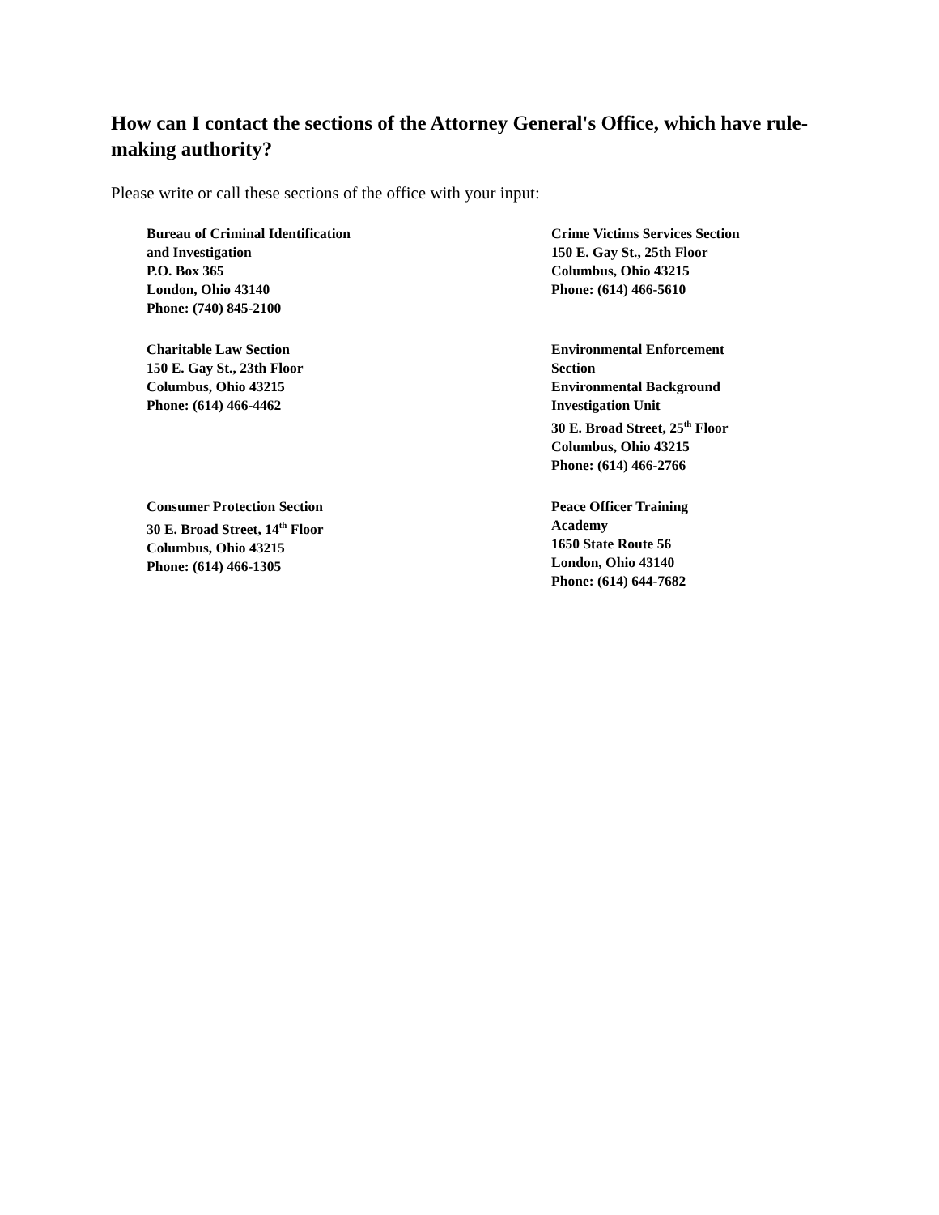How can I contact the sections of the Attorney General's Office, which have rule- making authority?
Please write or call these sections of the office with your input:
Bureau of Criminal Identification
and Investigation
P.O. Box 365
London, Ohio 43140
Phone: (740) 845-2100
Crime Victims Services Section
150 E. Gay St., 25th Floor
Columbus, Ohio 43215
Phone: (614) 466-5610
Charitable Law Section
150 E. Gay St., 23th Floor
Columbus, Ohio 43215
Phone: (614) 466-4462
Environmental Enforcement
Section
Environmental Background
Investigation Unit
30 E. Broad Street, 25<sup>th</sup> Floor
Columbus, Ohio 43215
Phone: (614) 466-2766
Consumer Protection Section
30 E. Broad Street, 14<sup>th</sup> Floor
Columbus, Ohio 43215
Phone: (614) 466-1305
Peace Officer Training
Academy
1650 State Route 56
London, Ohio 43140
Phone: (614) 644-7682